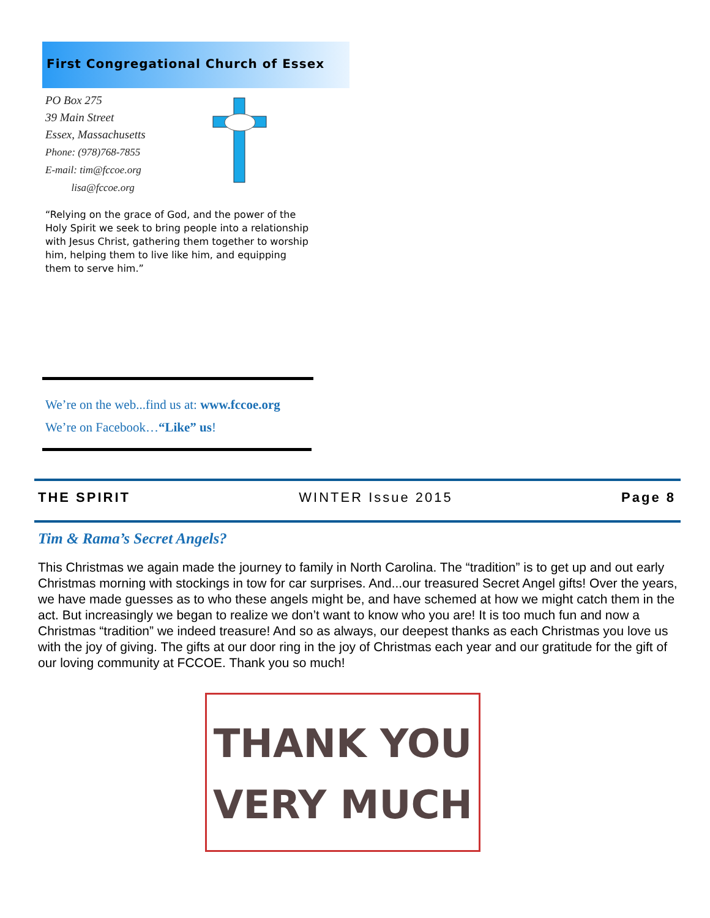First Congregational Church of Essex
PO Box 275
39 Main Street
Essex, Massachusetts
Phone: (978)768-7855
E-mail: tim@fccoe.org
lisa@fccoe.org
“Relying on the grace of God, and the power of the Holy Spirit we seek to bring people into a relationship with Jesus Christ, gathering them together to worship him, helping them to live like him, and equipping them to serve him.”
We’re on the web...find us at: www.fccoe.org
We’re on Facebook…“Like” us!
THE SPIRIT WINTER Issue 2015 Page 8
Tim & Rama’s Secret Angels?
This Christmas we again made the journey to family in North Carolina. The “tradition” is to get up and out early Christmas morning with stockings in tow for car surprises. And...our treasured Secret Angel gifts! Over the years, we have made guesses as to who these angels might be, and have schemed at how we might catch them in the act. But increasingly we began to realize we don’t want to know who you are! It is too much fun and now a Christmas “tradition” we indeed treasure! And so as always, our deepest thanks as each Christmas you love us with the joy of giving. The gifts at our door ring in the joy of Christmas each year and our gratitude for the gift of our loving community at FCCOE. Thank you so much!
THANK YOU
VERY MUCH